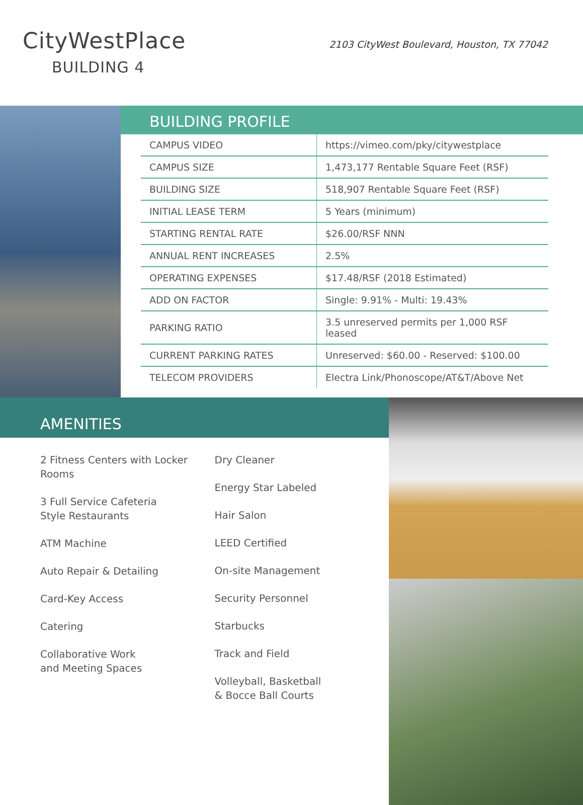CityWestPlace
BUILDING 4
2103 CityWest Boulevard, Houston, TX 77042
BUILDING PROFILE
| CAMPUS VIDEO | https://vimeo.com/pky/citywestplace |
| CAMPUS SIZE | 1,473,177 Rentable Square Feet (RSF) |
| BUILDING SIZE | 518,907 Rentable Square Feet (RSF) |
| INITIAL LEASE TERM | 5 Years (minimum) |
| STARTING RENTAL RATE | $26.00/RSF NNN |
| ANNUAL RENT INCREASES | 2.5% |
| OPERATING EXPENSES | $17.48/RSF (2018 Estimated) |
| ADD ON FACTOR | Single: 9.91% - Multi: 19.43% |
| PARKING RATIO | 3.5 unreserved permits per 1,000 RSF leased |
| CURRENT PARKING RATES | Unreserved: $60.00 - Reserved: $100.00 |
| TELECOM PROVIDERS | Electra Link/Phonoscope/AT&T/Above Net |
AMENITIES
2 Fitness Centers with Locker Rooms
3 Full Service Cafeteria
Style Restaurants
ATM Machine
Auto Repair & Detailing
Card-Key Access
Catering
Collaborative Work
and Meeting Spaces
Dry Cleaner
Energy Star Labeled
Hair Salon
LEED Certified
On-site Management
Security Personnel
Starbucks
Track and Field
Volleyball, Basketball
& Bocce Ball Courts